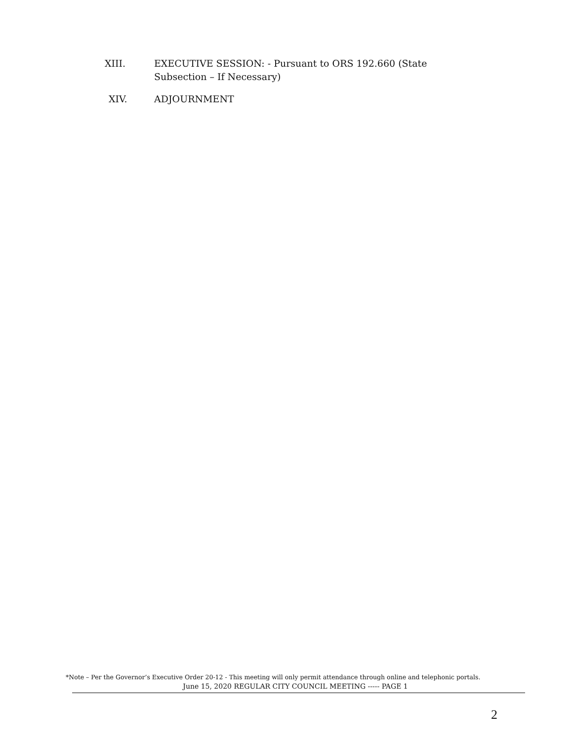XIII. EXECUTIVE SESSION: - Pursuant to ORS 192.660 (State Subsection – If Necessary)
XIV. ADJOURNMENT
*Note – Per the Governor’s Executive Order 20-12 - This meeting will only permit attendance through online and telephonic portals.
June 15, 2020 REGULAR CITY COUNCIL MEETING ----- PAGE 1
2